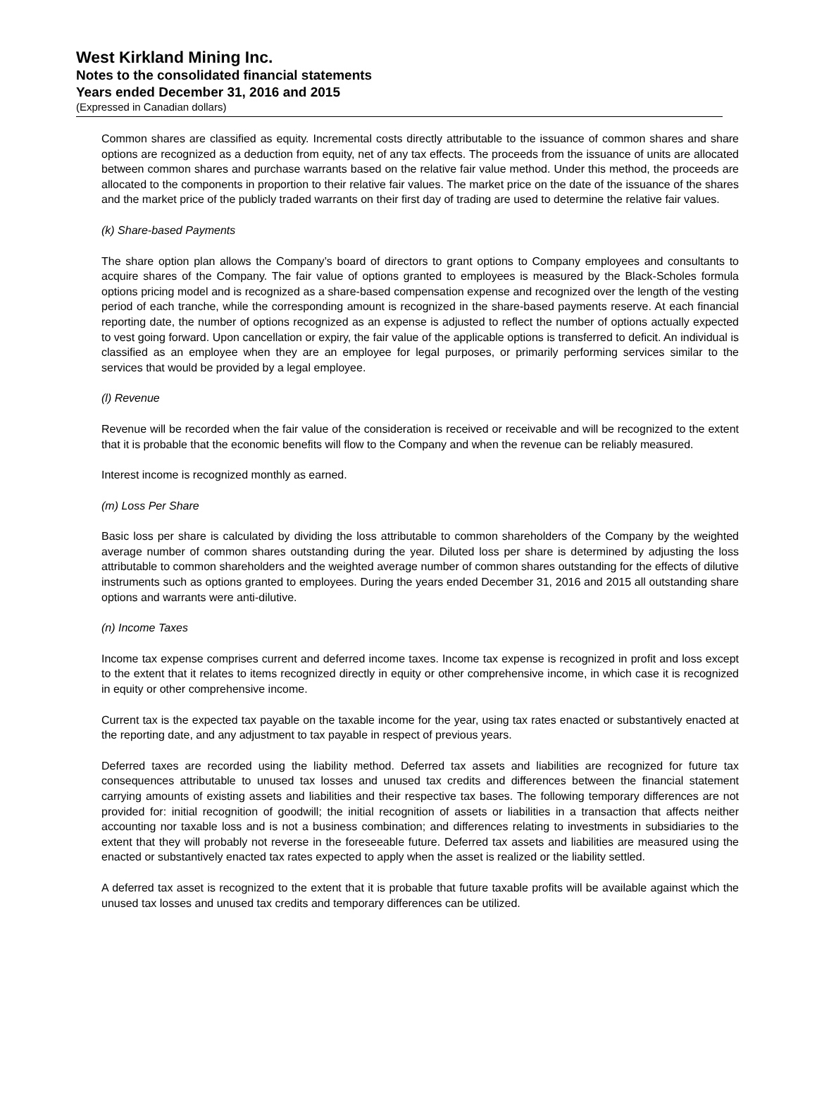West Kirkland Mining Inc.
Notes to the consolidated financial statements
Years ended December 31, 2016 and 2015
(Expressed in Canadian dollars)
Common shares are classified as equity. Incremental costs directly attributable to the issuance of common shares and share options are recognized as a deduction from equity, net of any tax effects. The proceeds from the issuance of units are allocated between common shares and purchase warrants based on the relative fair value method. Under this method, the proceeds are allocated to the components in proportion to their relative fair values. The market price on the date of the issuance of the shares and the market price of the publicly traded warrants on their first day of trading are used to determine the relative fair values.
(k) Share-based Payments
The share option plan allows the Company’s board of directors to grant options to Company employees and consultants to acquire shares of the Company. The fair value of options granted to employees is measured by the Black-Scholes formula options pricing model and is recognized as a share-based compensation expense and recognized over the length of the vesting period of each tranche, while the corresponding amount is recognized in the share-based payments reserve. At each financial reporting date, the number of options recognized as an expense is adjusted to reflect the number of options actually expected to vest going forward. Upon cancellation or expiry, the fair value of the applicable options is transferred to deficit. An individual is classified as an employee when they are an employee for legal purposes, or primarily performing services similar to the services that would be provided by a legal employee.
(l) Revenue
Revenue will be recorded when the fair value of the consideration is received or receivable and will be recognized to the extent that it is probable that the economic benefits will flow to the Company and when the revenue can be reliably measured.
Interest income is recognized monthly as earned.
(m) Loss Per Share
Basic loss per share is calculated by dividing the loss attributable to common shareholders of the Company by the weighted average number of common shares outstanding during the year. Diluted loss per share is determined by adjusting the loss attributable to common shareholders and the weighted average number of common shares outstanding for the effects of dilutive instruments such as options granted to employees. During the years ended December 31, 2016 and 2015 all outstanding share options and warrants were anti-dilutive.
(n) Income Taxes
Income tax expense comprises current and deferred income taxes. Income tax expense is recognized in profit and loss except to the extent that it relates to items recognized directly in equity or other comprehensive income, in which case it is recognized in equity or other comprehensive income.
Current tax is the expected tax payable on the taxable income for the year, using tax rates enacted or substantively enacted at the reporting date, and any adjustment to tax payable in respect of previous years.
Deferred taxes are recorded using the liability method. Deferred tax assets and liabilities are recognized for future tax consequences attributable to unused tax losses and unused tax credits and differences between the financial statement carrying amounts of existing assets and liabilities and their respective tax bases. The following temporary differences are not provided for: initial recognition of goodwill; the initial recognition of assets or liabilities in a transaction that affects neither accounting nor taxable loss and is not a business combination; and differences relating to investments in subsidiaries to the extent that they will probably not reverse in the foreseeable future. Deferred tax assets and liabilities are measured using the enacted or substantively enacted tax rates expected to apply when the asset is realized or the liability settled.
A deferred tax asset is recognized to the extent that it is probable that future taxable profits will be available against which the unused tax losses and unused tax credits and temporary differences can be utilized.